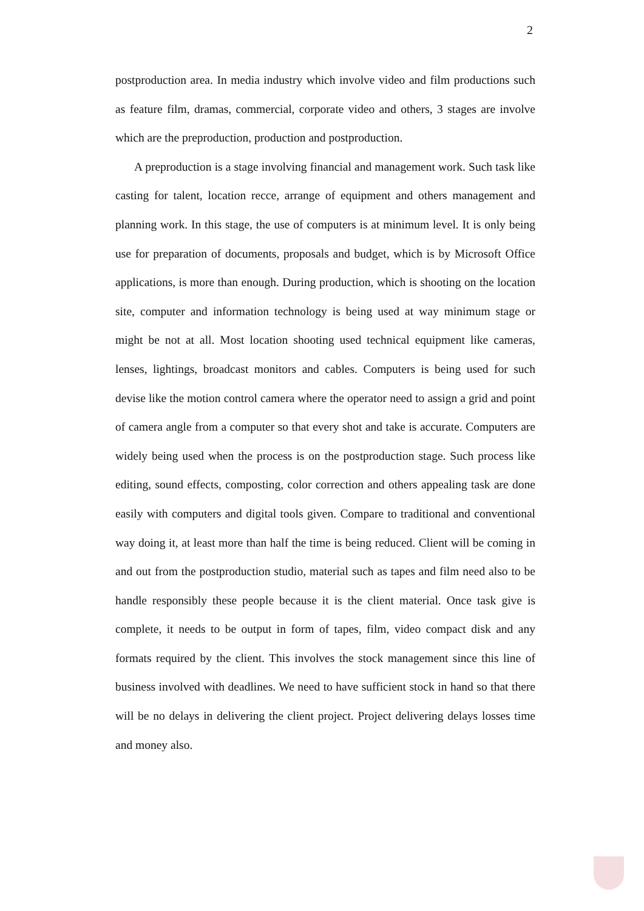2
postproduction area. In media industry which involve video and film productions such as feature film, dramas, commercial, corporate video and others, 3 stages are involve which are the preproduction, production and postproduction.
A preproduction is a stage involving financial and management work. Such task like casting for talent, location recce, arrange of equipment and others management and planning work. In this stage, the use of computers is at minimum level. It is only being use for preparation of documents, proposals and budget, which is by Microsoft Office applications, is more than enough. During production, which is shooting on the location site, computer and information technology is being used at way minimum stage or might be not at all. Most location shooting used technical equipment like cameras, lenses, lightings, broadcast monitors and cables. Computers is being used for such devise like the motion control camera where the operator need to assign a grid and point of camera angle from a computer so that every shot and take is accurate. Computers are widely being used when the process is on the postproduction stage. Such process like editing, sound effects, composting, color correction and others appealing task are done easily with computers and digital tools given. Compare to traditional and conventional way doing it, at least more than half the time is being reduced. Client will be coming in and out from the postproduction studio, material such as tapes and film need also to be handle responsibly these people because it is the client material. Once task give is complete, it needs to be output in form of tapes, film, video compact disk and any formats required by the client. This involves the stock management since this line of business involved with deadlines. We need to have sufficient stock in hand so that there will be no delays in delivering the client project. Project delivering delays losses time and money also.